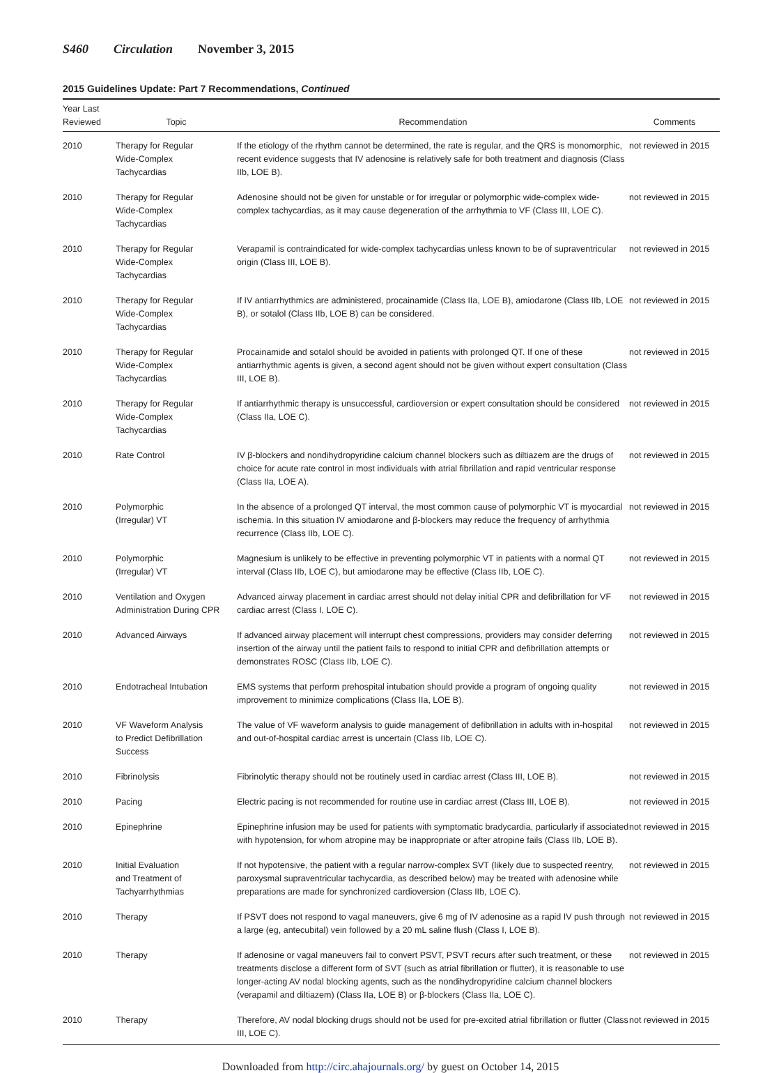S460 Circulation November 3, 2015
2015 Guidelines Update: Part 7 Recommendations, Continued
| Year Last Reviewed | Topic | Recommendation | Comments |
| --- | --- | --- | --- |
| 2010 | Therapy for Regular Wide-Complex Tachycardias | If the etiology of the rhythm cannot be determined, the rate is regular, and the QRS is monomorphic, recent evidence suggests that IV adenosine is relatively safe for both treatment and diagnosis (Class IIb, LOE B). | not reviewed in 2015 |
| 2010 | Therapy for Regular Wide-Complex Tachycardias | Adenosine should not be given for unstable or for irregular or polymorphic wide-complex wide-complex tachycardias, as it may cause degeneration of the arrhythmia to VF (Class III, LOE C). | not reviewed in 2015 |
| 2010 | Therapy for Regular Wide-Complex Tachycardias | Verapamil is contraindicated for wide-complex tachycardias unless known to be of supraventricular origin (Class III, LOE B). | not reviewed in 2015 |
| 2010 | Therapy for Regular Wide-Complex Tachycardias | If IV antiarrhythmics are administered, procainamide (Class IIa, LOE B), amiodarone (Class IIb, LOE B), or sotalol (Class IIb, LOE B) can be considered. | not reviewed in 2015 |
| 2010 | Therapy for Regular Wide-Complex Tachycardias | Procainamide and sotalol should be avoided in patients with prolonged QT. If one of these antiarrhythmic agents is given, a second agent should not be given without expert consultation (Class III, LOE B). | not reviewed in 2015 |
| 2010 | Therapy for Regular Wide-Complex Tachycardias | If antiarrhythmic therapy is unsuccessful, cardioversion or expert consultation should be considered (Class IIa, LOE C). | not reviewed in 2015 |
| 2010 | Rate Control | IV β-blockers and nondihydropyridine calcium channel blockers such as diltiazem are the drugs of choice for acute rate control in most individuals with atrial fibrillation and rapid ventricular response (Class IIa, LOE A). | not reviewed in 2015 |
| 2010 | Polymorphic (Irregular) VT | In the absence of a prolonged QT interval, the most common cause of polymorphic VT is myocardial ischemia. In this situation IV amiodarone and β-blockers may reduce the frequency of arrhythmia recurrence (Class IIb, LOE C). | not reviewed in 2015 |
| 2010 | Polymorphic (Irregular) VT | Magnesium is unlikely to be effective in preventing polymorphic VT in patients with a normal QT interval (Class IIb, LOE C), but amiodarone may be effective (Class IIb, LOE C). | not reviewed in 2015 |
| 2010 | Ventilation and Oxygen Administration During CPR | Advanced airway placement in cardiac arrest should not delay initial CPR and defibrillation for VF cardiac arrest (Class I, LOE C). | not reviewed in 2015 |
| 2010 | Advanced Airways | If advanced airway placement will interrupt chest compressions, providers may consider deferring insertion of the airway until the patient fails to respond to initial CPR and defibrillation attempts or demonstrates ROSC (Class IIb, LOE C). | not reviewed in 2015 |
| 2010 | Endotracheal Intubation | EMS systems that perform prehospital intubation should provide a program of ongoing quality improvement to minimize complications (Class IIa, LOE B). | not reviewed in 2015 |
| 2010 | VF Waveform Analysis to Predict Defibrillation Success | The value of VF waveform analysis to guide management of defibrillation in adults with in-hospital and out-of-hospital cardiac arrest is uncertain (Class IIb, LOE C). | not reviewed in 2015 |
| 2010 | Fibrinolysis | Fibrinolytic therapy should not be routinely used in cardiac arrest (Class III, LOE B). | not reviewed in 2015 |
| 2010 | Pacing | Electric pacing is not recommended for routine use in cardiac arrest (Class III, LOE B). | not reviewed in 2015 |
| 2010 | Epinephrine | Epinephrine infusion may be used for patients with symptomatic bradycardia, particularly if associated with hypotension, for whom atropine may be inappropriate or after atropine fails (Class IIb, LOE B). | not reviewed in 2015 |
| 2010 | Initial Evaluation and Treatment of Tachyarrhythmias | If not hypotensive, the patient with a regular narrow-complex SVT (likely due to suspected reentry, paroxysmal supraventricular tachycardia, as described below) may be treated with adenosine while preparations are made for synchronized cardioversion (Class IIb, LOE C). | not reviewed in 2015 |
| 2010 | Therapy | If PSVT does not respond to vagal maneuvers, give 6 mg of IV adenosine as a rapid IV push through a large (eg, antecubital) vein followed by a 20 mL saline flush (Class I, LOE B). | not reviewed in 2015 |
| 2010 | Therapy | If adenosine or vagal maneuvers fail to convert PSVT, PSVT recurs after such treatment, or these treatments disclose a different form of SVT (such as atrial fibrillation or flutter), it is reasonable to use longer-acting AV nodal blocking agents, such as the nondihydropyridine calcium channel blockers (verapamil and diltiazem) (Class IIa, LOE B) or β-blockers (Class IIa, LOE C). | not reviewed in 2015 |
| 2010 | Therapy | Therefore, AV nodal blocking drugs should not be used for pre-excited atrial fibrillation or flutter (Class III, LOE C). | not reviewed in 2015 |
Downloaded from http://circ.ahajournals.org/ by guest on October 14, 2015